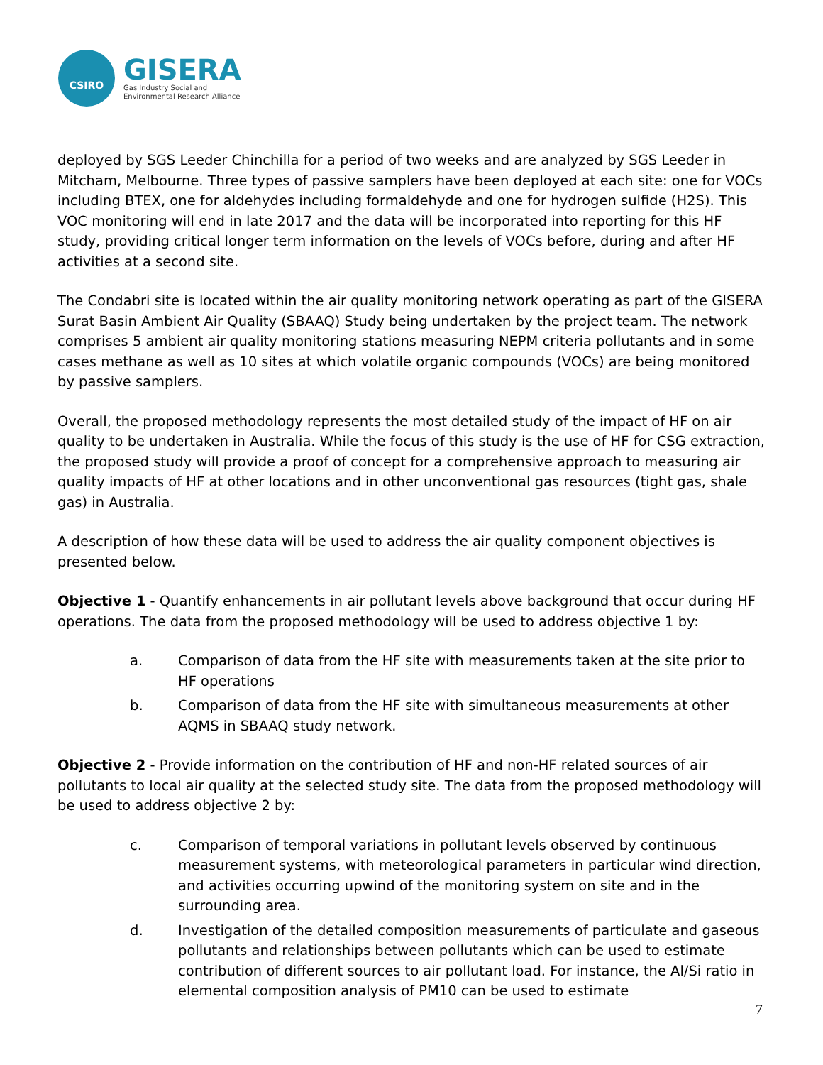CSIRO
GISERA
Gas Industry Social and
Environmental Research Alliance
deployed by SGS Leeder Chinchilla for a period of two weeks and are analyzed by SGS Leeder in Mitcham, Melbourne. Three types of passive samplers have been deployed at each site: one for VOCs including BTEX, one for aldehydes including formaldehyde and one for hydrogen sulfide (H2S). This VOC monitoring will end in late 2017 and the data will be incorporated into reporting for this HF study, providing critical longer term information on the levels of VOCs before, during and after HF activities at a second site.
The Condabri site is located within the air quality monitoring network operating as part of the GISERA Surat Basin Ambient Air Quality (SBAAQ) Study being undertaken by the project team. The network comprises 5 ambient air quality monitoring stations measuring NEPM criteria pollutants and in some cases methane as well as 10 sites at which volatile organic compounds (VOCs) are being monitored by passive samplers.
Overall, the proposed methodology represents the most detailed study of the impact of HF on air quality to be undertaken in Australia. While the focus of this study is the use of HF for CSG extraction, the proposed study will provide a proof of concept for a comprehensive approach to measuring air quality impacts of HF at other locations and in other unconventional gas resources (tight gas, shale gas) in Australia.
A description of how these data will be used to address the air quality component objectives is presented below.
Objective 1 - Quantify enhancements in air pollutant levels above background that occur during HF operations. The data from the proposed methodology will be used to address objective 1 by:
a. Comparison of data from the HF site with measurements taken at the site prior to HF operations
b. Comparison of data from the HF site with simultaneous measurements at other AQMS in SBAAQ study network.
Objective 2 - Provide information on the contribution of HF and non-HF related sources of air pollutants to local air quality at the selected study site. The data from the proposed methodology will be used to address objective 2 by:
c. Comparison of temporal variations in pollutant levels observed by continuous measurement systems, with meteorological parameters in particular wind direction, and activities occurring upwind of the monitoring system on site and in the surrounding area.
d. Investigation of the detailed composition measurements of particulate and gaseous pollutants and relationships between pollutants which can be used to estimate contribution of different sources to air pollutant load. For instance, the Al/Si ratio in elemental composition analysis of PM10 can be used to estimate
7